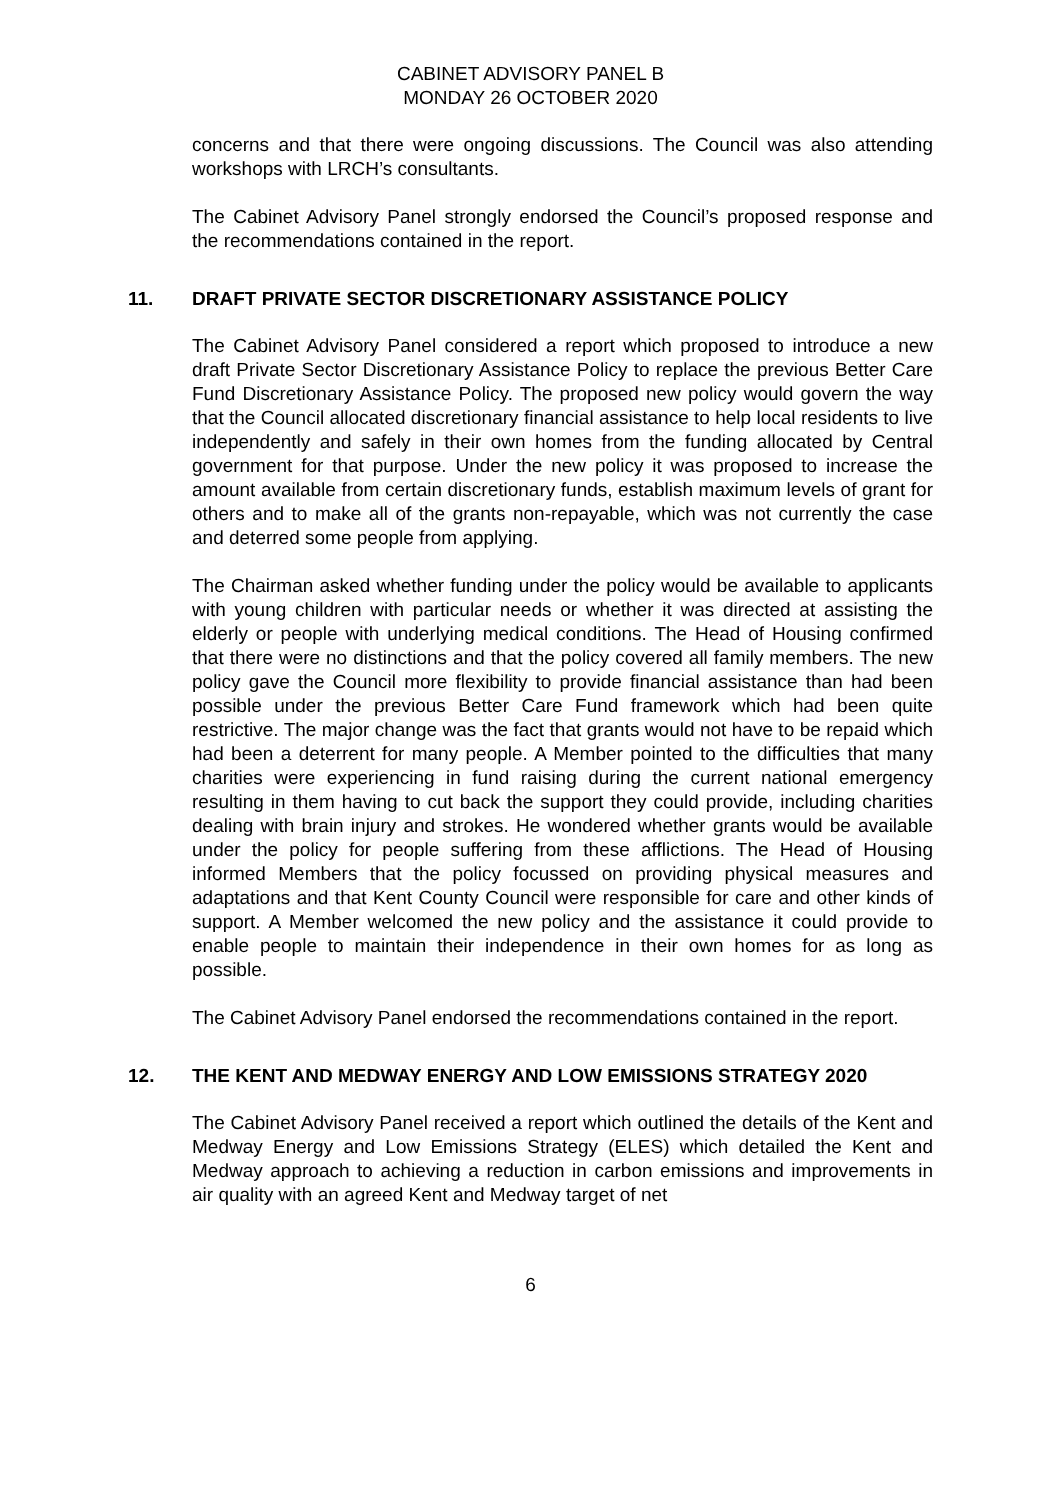CABINET ADVISORY PANEL B
MONDAY 26 OCTOBER 2020
concerns and that there were ongoing discussions. The Council was also attending workshops with LRCH’s consultants.
The Cabinet Advisory Panel strongly endorsed the Council’s proposed response and the recommendations contained in the report.
11. DRAFT PRIVATE SECTOR DISCRETIONARY ASSISTANCE POLICY
The Cabinet Advisory Panel considered a report which proposed to introduce a new draft Private Sector Discretionary Assistance Policy to replace the previous Better Care Fund Discretionary Assistance Policy. The proposed new policy would govern the way that the Council allocated discretionary financial assistance to help local residents to live independently and safely in their own homes from the funding allocated by Central government for that purpose. Under the new policy it was proposed to increase the amount available from certain discretionary funds, establish maximum levels of grant for others and to make all of the grants non-repayable, which was not currently the case and deterred some people from applying.
The Chairman asked whether funding under the policy would be available to applicants with young children with particular needs or whether it was directed at assisting the elderly or people with underlying medical conditions. The Head of Housing confirmed that there were no distinctions and that the policy covered all family members. The new policy gave the Council more flexibility to provide financial assistance than had been possible under the previous Better Care Fund framework which had been quite restrictive. The major change was the fact that grants would not have to be repaid which had been a deterrent for many people. A Member pointed to the difficulties that many charities were experiencing in fund raising during the current national emergency resulting in them having to cut back the support they could provide, including charities dealing with brain injury and strokes. He wondered whether grants would be available under the policy for people suffering from these afflictions. The Head of Housing informed Members that the policy focussed on providing physical measures and adaptations and that Kent County Council were responsible for care and other kinds of support. A Member welcomed the new policy and the assistance it could provide to enable people to maintain their independence in their own homes for as long as possible.
The Cabinet Advisory Panel endorsed the recommendations contained in the report.
12. THE KENT AND MEDWAY ENERGY AND LOW EMISSIONS STRATEGY 2020
The Cabinet Advisory Panel received a report which outlined the details of the Kent and Medway Energy and Low Emissions Strategy (ELES) which detailed the Kent and Medway approach to achieving a reduction in carbon emissions and improvements in air quality with an agreed Kent and Medway target of net
6